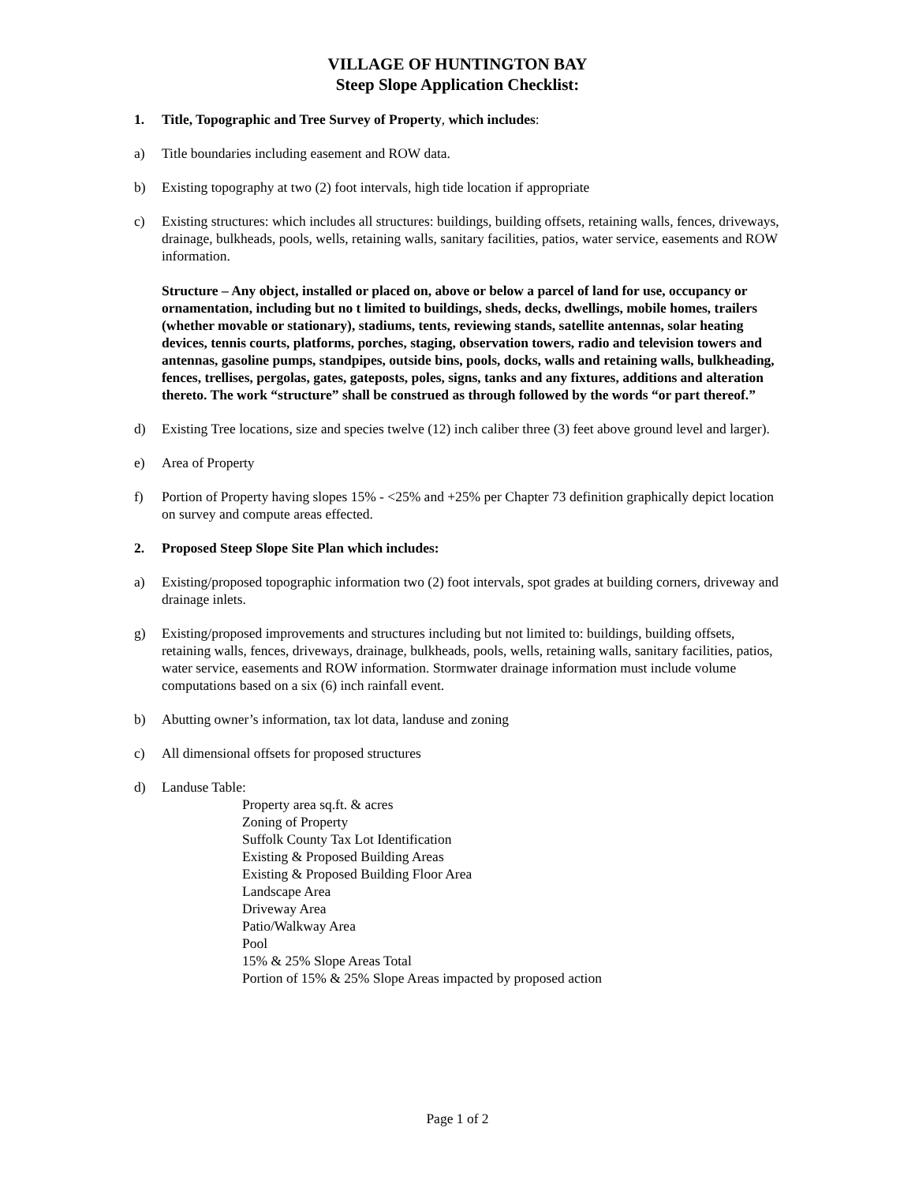VILLAGE OF HUNTINGTON BAY
Steep Slope Application Checklist:
1. Title, Topographic and Tree Survey of Property, which includes:
a) Title boundaries including easement and ROW data.
b) Existing topography at two (2) foot intervals, high tide location if appropriate
c) Existing structures: which includes all structures: buildings, building offsets, retaining walls, fences, driveways, drainage, bulkheads, pools, wells, retaining walls, sanitary facilities, patios, water service, easements and ROW information.
Structure – Any object, installed or placed on, above or below a parcel of land for use, occupancy or ornamentation, including but no t limited to buildings, sheds, decks, dwellings, mobile homes, trailers (whether movable or stationary), stadiums, tents, reviewing stands, satellite antennas, solar heating devices, tennis courts, platforms, porches, staging, observation towers, radio and television towers and antennas, gasoline pumps, standpipes, outside bins, pools, docks, walls and retaining walls, bulkheading, fences, trellises, pergolas, gates, gateposts, poles, signs, tanks and any fixtures, additions and alteration thereto. The work “structure” shall be construed as through followed by the words “or part thereof.”
d) Existing Tree locations, size and species twelve (12) inch caliber three (3) feet above ground level and larger).
e) Area of Property
f) Portion of Property having slopes 15% - <25% and +25% per Chapter 73 definition graphically depict location on survey and compute areas effected.
2. Proposed Steep Slope Site Plan which includes:
a) Existing/proposed topographic information two (2) foot intervals, spot grades at building corners, driveway and drainage inlets.
g) Existing/proposed improvements and structures including but not limited to: buildings, building offsets, retaining walls, fences, driveways, drainage, bulkheads, pools, wells, retaining walls, sanitary facilities, patios, water service, easements and ROW information. Stormwater drainage information must include volume computations based on a six (6) inch rainfall event.
b) Abutting owner’s information, tax lot data, landuse and zoning
c) All dimensional offsets for proposed structures
d) Landuse Table:
Property area sq.ft. & acres
Zoning of Property
Suffolk County Tax Lot Identification
Existing & Proposed Building Areas
Existing & Proposed Building Floor Area
Landscape Area
Driveway Area
Patio/Walkway Area
Pool
15% & 25% Slope Areas Total
Portion of 15% & 25% Slope Areas impacted by proposed action
Page 1 of 2